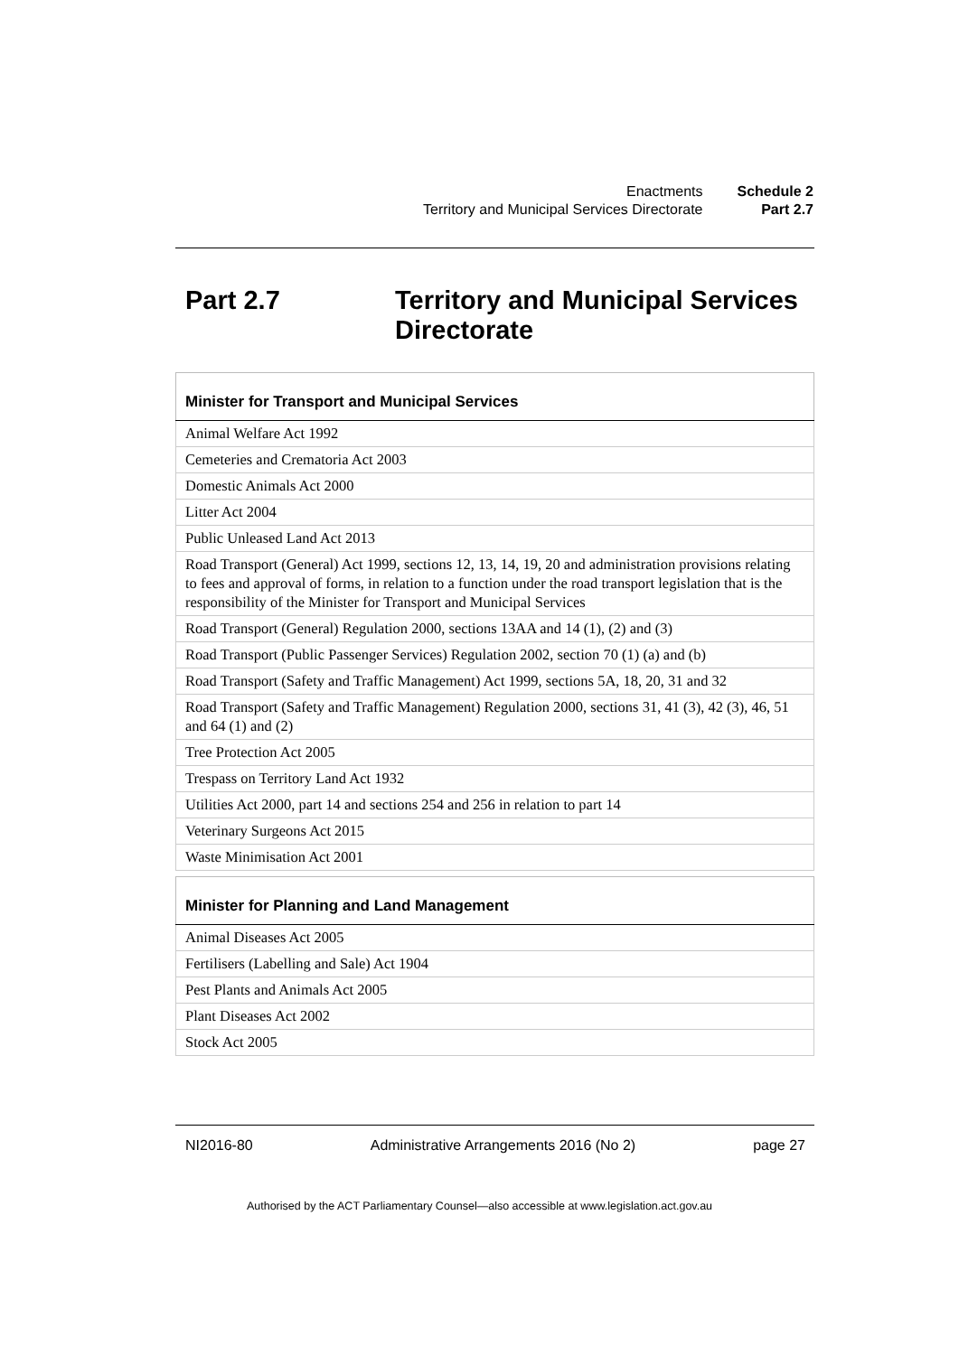| Enactments | Schedule 2 |
| Territory and Municipal Services Directorate | Part 2.7 |
Part 2.7 Territory and Municipal Services
Directorate
| Minister for Transport and Municipal Services |
| --- |
| Animal Welfare Act 1992 |
| Cemeteries and Crematoria Act 2003 |
| Domestic Animals Act 2000 |
| Litter Act 2004 |
| Public Unleased Land Act 2013 |
| Road Transport (General) Act 1999, sections 12, 13, 14, 19, 20 and administration provisions relating to fees and approval of forms, in relation to a function under the road transport legislation that is the responsibility of the Minister for Transport and Municipal Services |
| Road Transport (General) Regulation 2000, sections 13AA and 14 (1), (2) and (3) |
| Road Transport (Public Passenger Services) Regulation 2002, section 70 (1) (a) and (b) |
| Road Transport (Safety and Traffic Management) Act 1999, sections 5A, 18, 20, 31 and 32 |
| Road Transport (Safety and Traffic Management) Regulation 2000, sections 31, 41 (3), 42 (3), 46, 51 and 64 (1) and (2) |
| Tree Protection Act 2005 |
| Trespass on Territory Land Act 1932 |
| Utilities Act 2000, part 14 and sections 254 and 256 in relation to part 14 |
| Veterinary Surgeons Act 2015 |
| Waste Minimisation Act 2001 |
| Minister for Planning and Land Management |
| --- |
| Animal Diseases Act 2005 |
| Fertilisers (Labelling and Sale) Act 1904 |
| Pest Plants and Animals Act 2005 |
| Plant Diseases Act 2002 |
| Stock Act 2005 |
NI2016-80 Administrative Arrangements 2016 (No 2) page 27
Authorised by the ACT Parliamentary Counsel—also accessible at www.legislation.act.gov.au